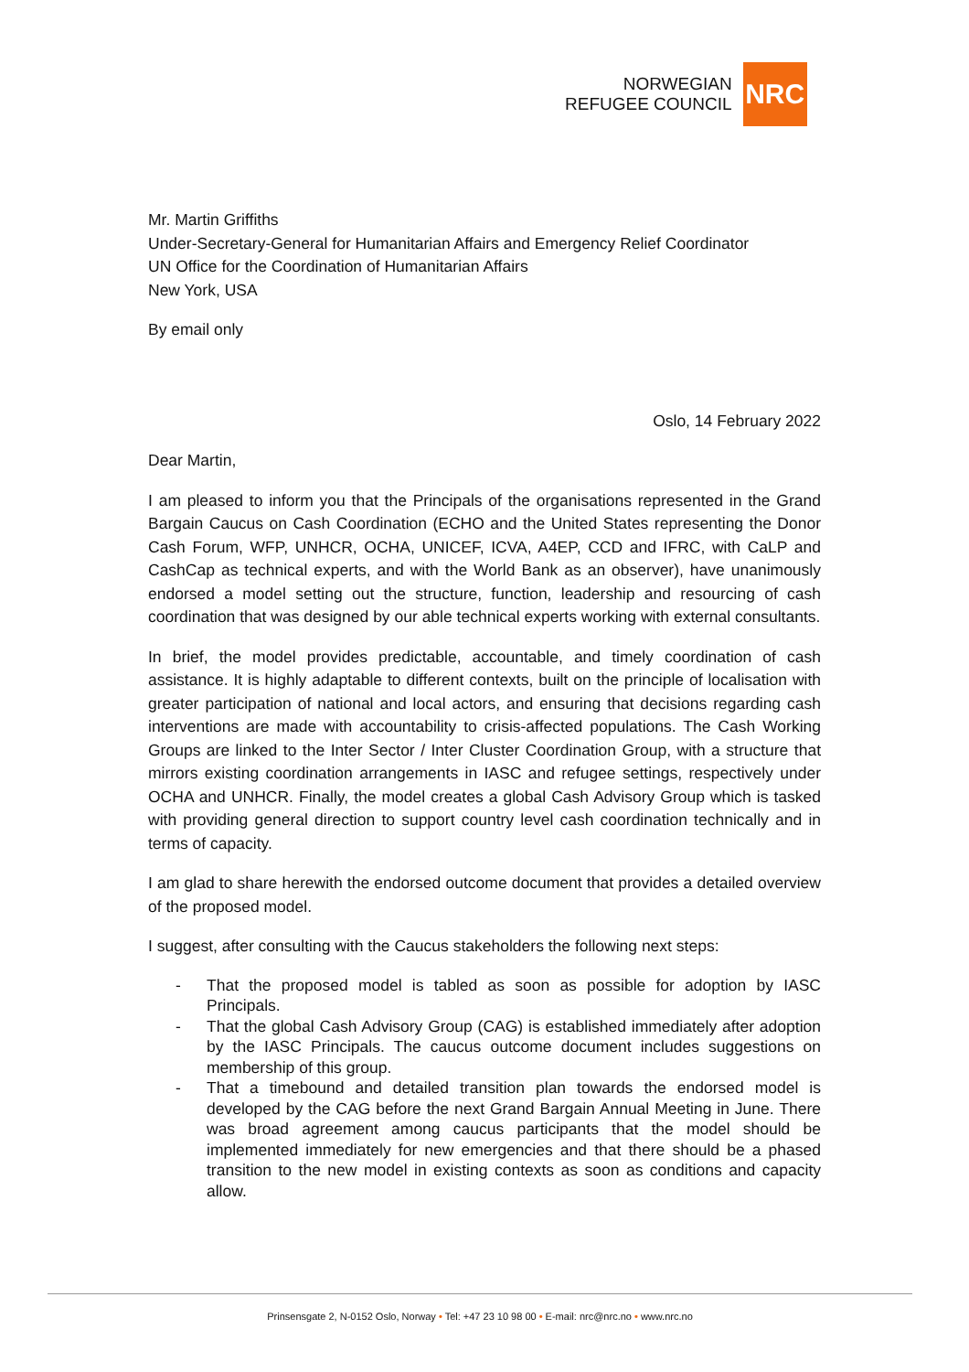NORWEGIAN
REFUGEE COUNCIL
NRC
Mr. Martin Griffiths
Under-Secretary-General for Humanitarian Affairs and Emergency Relief Coordinator
UN Office for the Coordination of Humanitarian Affairs
New York, USA
By email only
Oslo, 14 February 2022
Dear Martin,
I am pleased to inform you that the Principals of the organisations represented in the Grand Bargain Caucus on Cash Coordination (ECHO and the United States representing the Donor Cash Forum, WFP, UNHCR, OCHA, UNICEF, ICVA, A4EP, CCD and IFRC, with CaLP and CashCap as technical experts, and with the World Bank as an observer), have unanimously endorsed a model setting out the structure, function, leadership and resourcing of cash coordination that was designed by our able technical experts working with external consultants.
In brief, the model provides predictable, accountable, and timely coordination of cash assistance. It is highly adaptable to different contexts, built on the principle of localisation with greater participation of national and local actors, and ensuring that decisions regarding cash interventions are made with accountability to crisis-affected populations. The Cash Working Groups are linked to the Inter Sector / Inter Cluster Coordination Group, with a structure that mirrors existing coordination arrangements in IASC and refugee settings, respectively under OCHA and UNHCR. Finally, the model creates a global Cash Advisory Group which is tasked with providing general direction to support country level cash coordination technically and in terms of capacity.
I am glad to share herewith the endorsed outcome document that provides a detailed overview of the proposed model.
I suggest, after consulting with the Caucus stakeholders the following next steps:
- That the proposed model is tabled as soon as possible for adoption by IASC Principals.
- That the global Cash Advisory Group (CAG) is established immediately after adoption by the IASC Principals. The caucus outcome document includes suggestions on membership of this group.
- That a timebound and detailed transition plan towards the endorsed model is developed by the CAG before the next Grand Bargain Annual Meeting in June. There was broad agreement among caucus participants that the model should be implemented immediately for new emergencies and that there should be a phased transition to the new model in existing contexts as soon as conditions and capacity allow.
Prinsensgate 2, N-0152 Oslo, Norway • Tel: +47 23 10 98 00 • E-mail: nrc@nrc.no • www.nrc.no